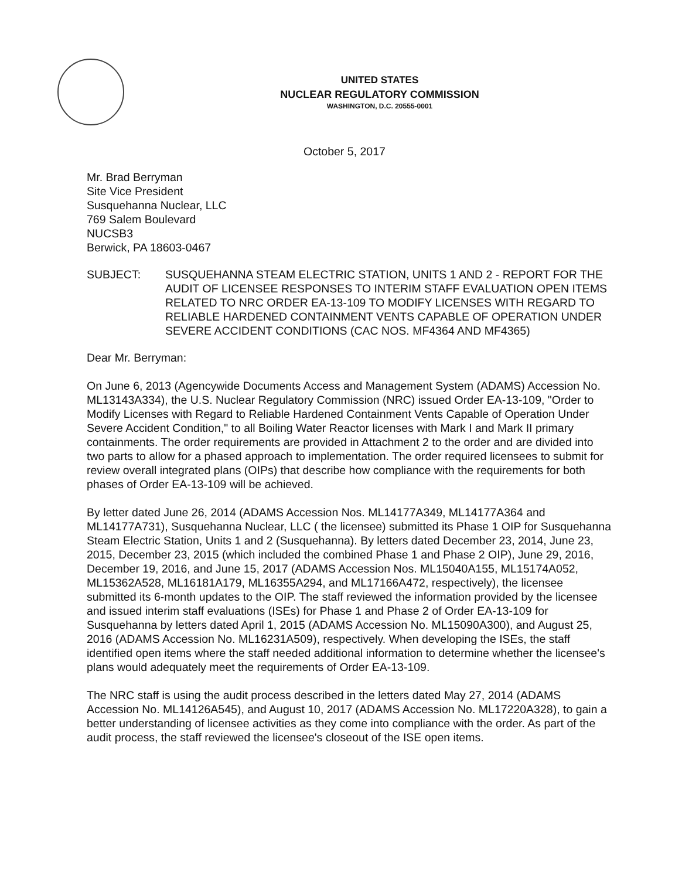UNITED STATES
NUCLEAR REGULATORY COMMISSION
WASHINGTON, D.C. 20555-0001
October 5, 2017
Mr. Brad Berryman
Site Vice President
Susquehanna Nuclear, LLC
769 Salem Boulevard
NUCSB3
Berwick, PA 18603-0467
SUBJECT: SUSQUEHANNA STEAM ELECTRIC STATION, UNITS 1 AND 2 - REPORT FOR THE AUDIT OF LICENSEE RESPONSES TO INTERIM STAFF EVALUATION OPEN ITEMS RELATED TO NRC ORDER EA-13-109 TO MODIFY LICENSES WITH REGARD TO RELIABLE HARDENED CONTAINMENT VENTS CAPABLE OF OPERATION UNDER SEVERE ACCIDENT CONDITIONS (CAC NOS. MF4364 AND MF4365)
Dear Mr. Berryman:
On June 6, 2013 (Agencywide Documents Access and Management System (ADAMS) Accession No. ML13143A334), the U.S. Nuclear Regulatory Commission (NRC) issued Order EA-13-109, "Order to Modify Licenses with Regard to Reliable Hardened Containment Vents Capable of Operation Under Severe Accident Condition," to all Boiling Water Reactor licenses with Mark I and Mark II primary containments. The order requirements are provided in Attachment 2 to the order and are divided into two parts to allow for a phased approach to implementation. The order required licensees to submit for review overall integrated plans (OIPs) that describe how compliance with the requirements for both phases of Order EA-13-109 will be achieved.
By letter dated June 26, 2014 (ADAMS Accession Nos. ML14177A349, ML14177A364 and ML14177A731), Susquehanna Nuclear, LLC ( the licensee) submitted its Phase 1 OIP for Susquehanna Steam Electric Station, Units 1 and 2 (Susquehanna). By letters dated December 23, 2014, June 23, 2015, December 23, 2015 (which included the combined Phase 1 and Phase 2 OIP), June 29, 2016, December 19, 2016, and June 15, 2017 (ADAMS Accession Nos. ML15040A155, ML15174A052, ML15362A528, ML16181A179, ML16355A294, and ML17166A472, respectively), the licensee submitted its 6-month updates to the OIP. The staff reviewed the information provided by the licensee and issued interim staff evaluations (ISEs) for Phase 1 and Phase 2 of Order EA-13-109 for Susquehanna by letters dated April 1, 2015 (ADAMS Accession No. ML15090A300), and August 25, 2016 (ADAMS Accession No. ML16231A509), respectively. When developing the ISEs, the staff identified open items where the staff needed additional information to determine whether the licensee's plans would adequately meet the requirements of Order EA-13-109.
The NRC staff is using the audit process described in the letters dated May 27, 2014 (ADAMS Accession No. ML14126A545), and August 10, 2017 (ADAMS Accession No. ML17220A328), to gain a better understanding of licensee activities as they come into compliance with the order. As part of the audit process, the staff reviewed the licensee's closeout of the ISE open items.